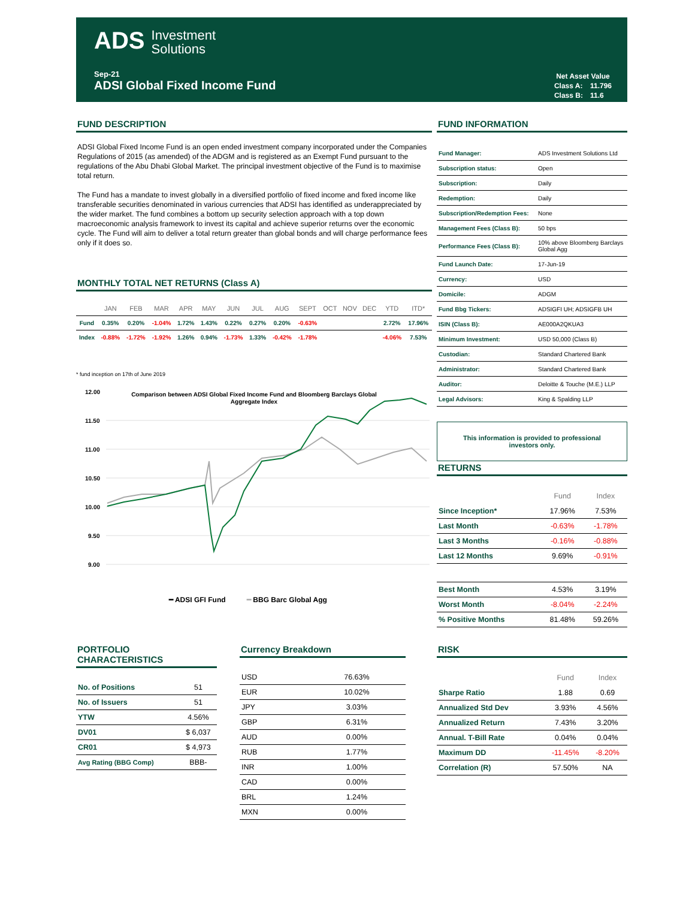ADS Investment
Solutions
Sep-21
ADSI Global Fixed Income Fund
| Net Asset Value | |
| Class A: | 11.796 |
| Class B: | 11.6 |
FUND DESCRIPTION
ADSI Global Fixed Income Fund is an open ended investment company incorporated under the Companies Regulations of 2015 (as amended) of the ADGM and is registered as an Exempt Fund pursuant to the regulations of the Abu Dhabi Global Market. The principal investment objective of the Fund is to maximise total return.
The Fund has a mandate to invest globally in a diversified portfolio of fixed income and fixed income like transferable securities denominated in various currencies that ADSI has identified as underappreciated by the wider market. The fund combines a bottom up security selection approach with a top down macroeconomic analysis framework to invest its capital and achieve superior returns over the economic cycle. The Fund will aim to deliver a total return greater than global bonds and will charge performance fees only if it does so.
MONTHLY TOTAL NET RETURNS (Class A)
| | JAN | FEB | MAR | APR | MAY | JUN | JUL | AUG | SEPT | OCT | NOV | DEC | YTD | ITD* |
| --- | --- | --- | --- | --- | --- | --- | --- | --- | --- | --- | --- | --- | --- | --- |
| Fund | 0.35% | 0.20% | -1.04% | 1.72% | 1.43% | 0.22% | 0.27% | 0.20% | -0.63% | | | | 2.72% | 17.96% |
| Index | -0.88% | -1.72% | -1.92% | 1.26% | 0.94% | -1.73% | 1.33% | -0.42% | -1.78% | | | | -4.06% | 7.53% |
* fund inception on 17th of June 2019
Comparison between ADSI Global Fixed Income Fund and Bloomberg Barclays Global
Aggregate Index
12.00
11.50
11.00
10.50
10.00
9.50
9.00
━ ADSI GFI Fund
━ BBG Barc Global Agg
FUND INFORMATION
| Fund Manager: | ADS Investment Solutions Ltd |
| Subscription status: | Open |
| Subscription: | Daily |
| Redemption: | Daily |
| Subscription/Redemption Fees: | None |
| Management Fees (Class B): | 50 bps |
| Performance Fees (Class B): | 10% above Bloomberg Barclays Global Agg |
| Fund Launch Date: | 17-Jun-19 |
| Currency: | USD |
| Domicile: | ADGM |
| Fund Bbg Tickers: | ADSIGFI UH; ADSIGFB UH |
| ISIN (Class B): | AE000A2QKUA3 |
| Minimum Investment: | USD 50,000 (Class B) |
| Custodian: | Standard Chartered Bank |
| Administrator: | Standard Chartered Bank |
| Auditor: | Deloitte & Touche (M.E.) LLP |
| Legal Advisors: | King & Spalding LLP |
This information is provided to professional investors only.
RETURNS
| | Fund | Index |
| --- | --- | --- |
| Since Inception* | 17.96% | 7.53% |
| Last Month | -0.63% | -1.78% |
| Last 3 Months | -0.16% | -0.88% |
| Last 12 Months | 9.69% | -0.91% |
| Best Month | 4.53% | 3.19% |
| Worst Month | -8.04% | -2.24% |
| % Positive Months | 81.48% | 59.26% |
PORTFOLIO CHARACTERISTICS
| No. of Positions | 51 |
| No. of Issuers | 51 |
| YTW | 4.56% |
| DV01 | $ 6,037 |
| CR01 | $ 4,973 |
| Avg Rating (BBG Comp) | BBB- |
Currency Breakdown
| USD | 76.63% |
| EUR | 10.02% |
| JPY | 3.03% |
| GBP | 6.31% |
| AUD | 0.00% |
| RUB | 1.77% |
| INR | 1.00% |
| CAD | 0.00% |
| BRL | 1.24% |
| MXN | 0.00% |
RISK
| | Fund | Index |
| --- | --- | --- |
| Sharpe Ratio | 1.88 | 0.69 |
| Annualized Std Dev | 3.93% | 4.56% |
| Annualized Return | 7.43% | 3.20% |
| Annual. T-Bill Rate | 0.04% | 0.04% |
| Maximum DD | -11.45% | -8.20% |
| Correlation (R) | 57.50% | NA |